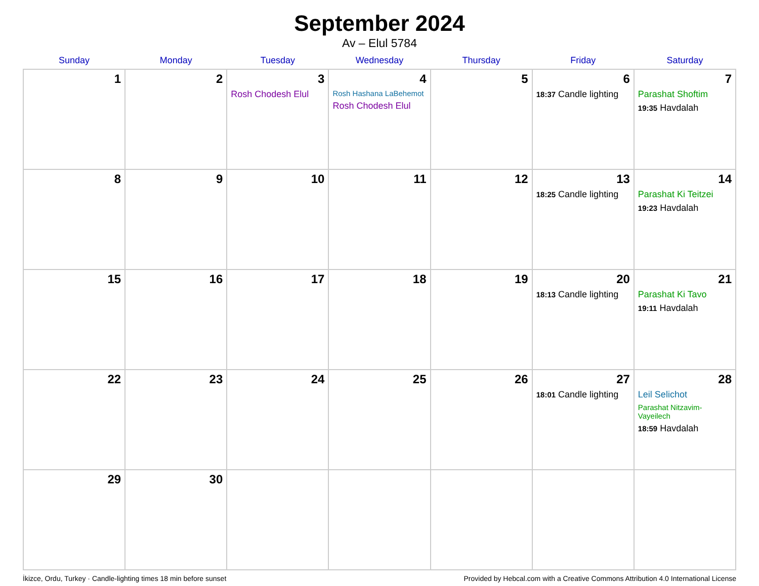September 2024
Av – Elul 5784
| Sunday | Monday | Tuesday | Wednesday | Thursday | Friday | Saturday |
| --- | --- | --- | --- | --- | --- | --- |
| 1 | 2 | 3 Rosh Chodesh Elul | 4 Rosh Hashana LaBehemot Rosh Chodesh Elul | 5 | 6 18:37 Candle lighting | 7 Parashat Shoftim 19:35 Havdalah |
| 8 | 9 | 10 | 11 | 12 | 13 18:25 Candle lighting | 14 Parashat Ki Teitzei 19:23 Havdalah |
| 15 | 16 | 17 | 18 | 19 | 20 18:13 Candle lighting | 21 Parashat Ki Tavo 19:11 Havdalah |
| 22 | 23 | 24 | 25 | 26 | 27 18:01 Candle lighting | 28 Leil Selichot Parashat Nitzavim-Vayeilech 18:59 Havdalah |
| 29 | 30 | | | | | |
İkizce, Ordu, Turkey · Candle-lighting times 18 min before sunset Provided by Hebcal.com with a Creative Commons Attribution 4.0 International License